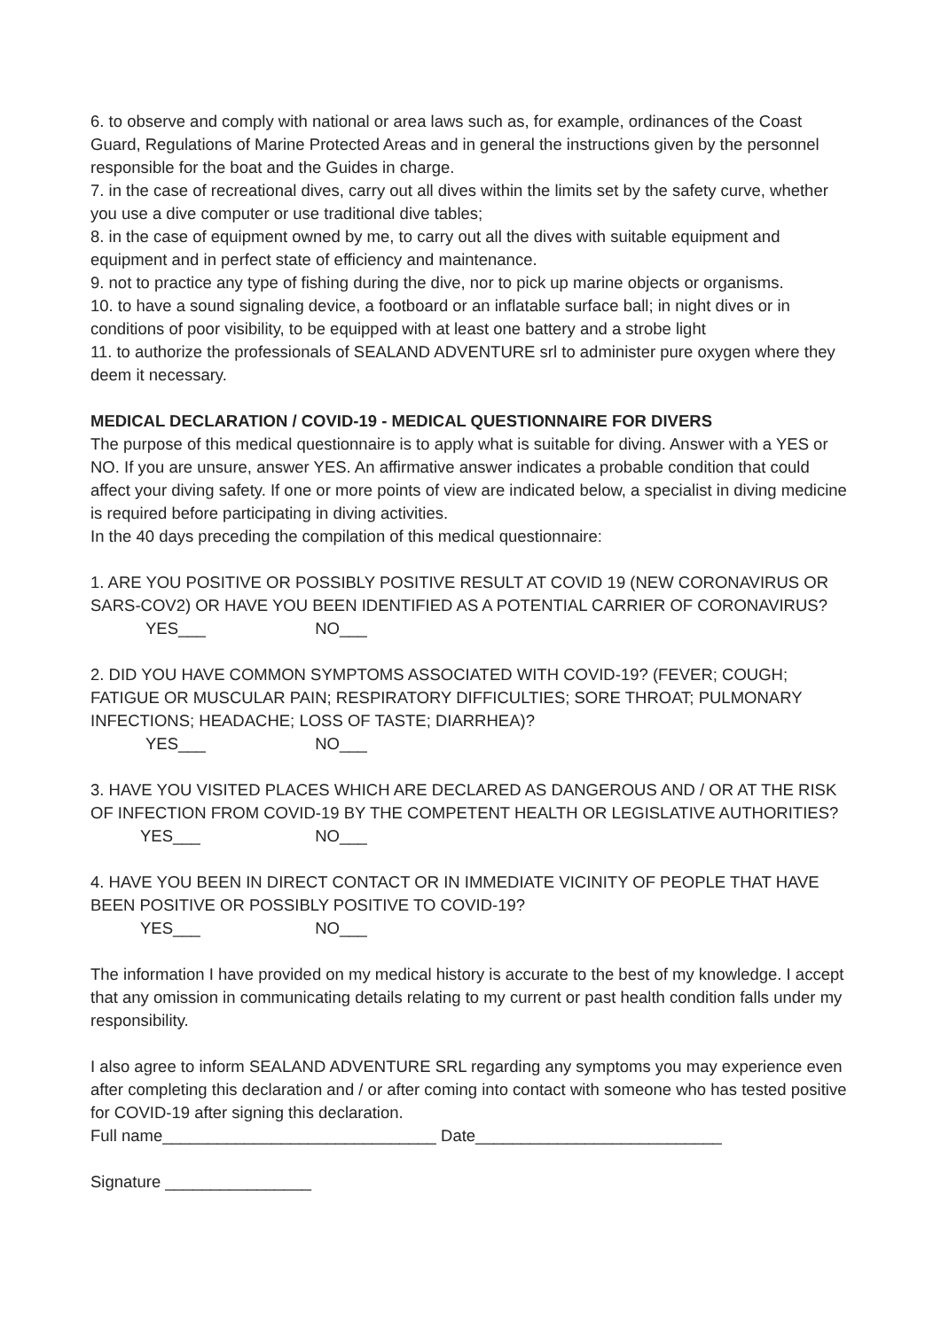6. to observe and comply with national or area laws such as, for example, ordinances of the Coast Guard, Regulations of Marine Protected Areas and in general the instructions given by the personnel responsible for the boat and the Guides in charge.
7. in the case of recreational dives, carry out all dives within the limits set by the safety curve, whether you use a dive computer or use traditional dive tables;
8. in the case of equipment owned by me, to carry out all the dives with suitable equipment and equipment and in perfect state of efficiency and maintenance.
9. not to practice any type of fishing during the dive, nor to pick up marine objects or organisms.
10. to have a sound signaling device, a footboard or an inflatable surface ball; in night dives or in conditions of poor visibility, to be equipped with at least one battery and a strobe light
11. to authorize the professionals of SEALAND ADVENTURE srl to administer pure oxygen where they deem it necessary.
MEDICAL DECLARATION / COVID-19 - MEDICAL QUESTIONNAIRE FOR DIVERS
The purpose of this medical questionnaire is to apply what is suitable for diving. Answer with a YES or NO. If you are unsure, answer YES. An affirmative answer indicates a probable condition that could affect your diving safety. If one or more points of view are indicated below, a specialist in diving medicine is required before participating in diving activities.
In the 40 days preceding the compilation of this medical questionnaire:
1. ARE YOU POSITIVE OR POSSIBLY POSITIVE RESULT AT COVID 19 (NEW CORONAVIRUS OR SARS-COV2) OR HAVE YOU BEEN IDENTIFIED AS A POTENTIAL CARRIER OF CORONAVIRUS?
YES___ NO___
2. DID YOU HAVE COMMON SYMPTOMS ASSOCIATED WITH COVID-19? (FEVER; COUGH; FATIGUE OR MUSCULAR PAIN; RESPIRATORY DIFFICULTIES; SORE THROAT; PULMONARY INFECTIONS; HEADACHE; LOSS OF TASTE; DIARRHEA)?
YES___ NO___
3. HAVE YOU VISITED PLACES WHICH ARE DECLARED AS DANGEROUS AND / OR AT THE RISK OF INFECTION FROM COVID-19 BY THE COMPETENT HEALTH OR LEGISLATIVE AUTHORITIES?
YES___ NO___
4. HAVE YOU BEEN IN DIRECT CONTACT OR IN IMMEDIATE VICINITY OF PEOPLE THAT HAVE BEEN POSITIVE OR POSSIBLY POSITIVE TO COVID-19?
YES___ NO___
The information I have provided on my medical history is accurate to the best of my knowledge. I accept that any omission in communicating details relating to my current or past health condition falls under my responsibility.
I also agree to inform SEALAND ADVENTURE SRL regarding any symptoms you may experience even after completing this declaration and / or after coming into contact with someone who has tested positive for COVID-19 after signing this declaration.
Full name______________________________ Date___________________________
Signature ________________